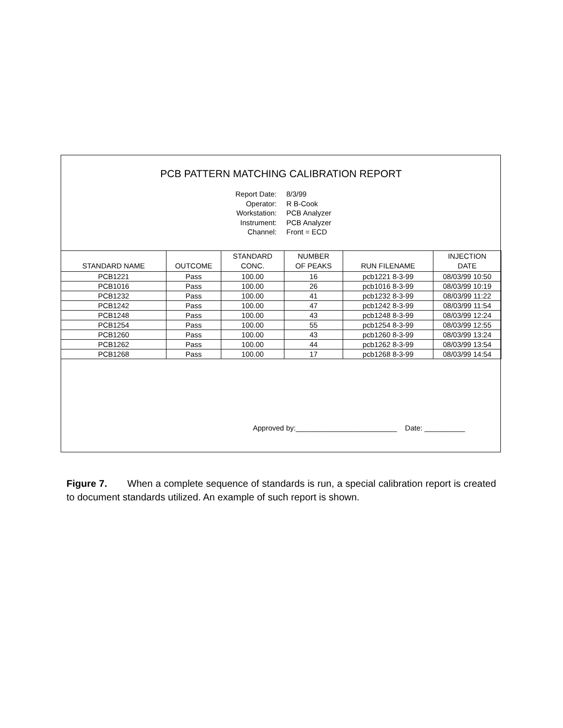PCB PATTERN MATCHING CALIBRATION REPORT
Report Date: 8/3/99
Operator: R B-Cook
Workstation: PCB Analyzer
Instrument: PCB Analyzer
Channel: Front = ECD
| STANDARD NAME | OUTCOME | STANDARD CONC. | NUMBER OF PEAKS | RUN FILENAME | INJECTION DATE |
| --- | --- | --- | --- | --- | --- |
| PCB1221 | Pass | 100.00 | 16 | pcb1221 8-3-99 | 08/03/99 10:50 |
| PCB1016 | Pass | 100.00 | 26 | pcb1016 8-3-99 | 08/03/99 10:19 |
| PCB1232 | Pass | 100.00 | 41 | pcb1232 8-3-99 | 08/03/99 11:22 |
| PCB1242 | Pass | 100.00 | 47 | pcb1242 8-3-99 | 08/03/99 11:54 |
| PCB1248 | Pass | 100.00 | 43 | pcb1248 8-3-99 | 08/03/99 12:24 |
| PCB1254 | Pass | 100.00 | 55 | pcb1254 8-3-99 | 08/03/99 12:55 |
| PCB1260 | Pass | 100.00 | 43 | pcb1260 8-3-99 | 08/03/99 13:24 |
| PCB1262 | Pass | 100.00 | 44 | pcb1262 8-3-99 | 08/03/99 13:54 |
| PCB1268 | Pass | 100.00 | 17 | pcb1268 8-3-99 | 08/03/99 14:54 |
Approved by:_________________________ Date: __________
Figure 7. When a complete sequence of standards is run, a special calibration report is created to document standards utilized. An example of such report is shown.